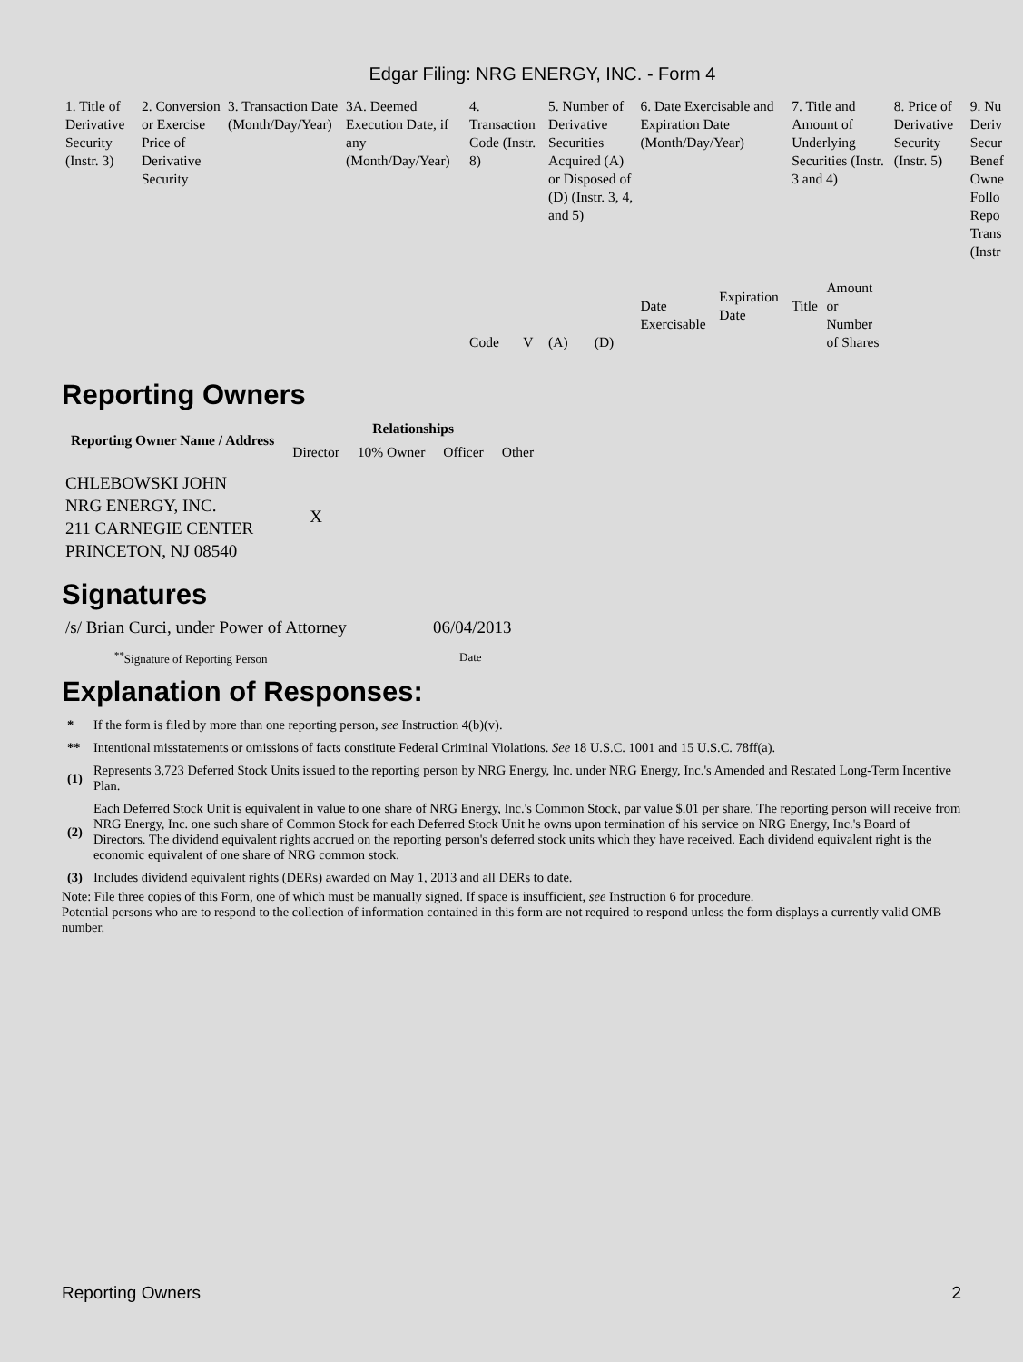Edgar Filing: NRG ENERGY, INC. - Form 4
| 1. Title of Derivative Security (Instr. 3) | 2. Conversion or Exercise Price of Derivative Security | 3. Transaction Date (Month/Day/Year) | 3A. Deemed Execution Date, if any (Month/Day/Year) | 4. Transaction Code (Instr. 8) | | 5. Number of Derivative Securities Acquired (A) or Disposed of (D) (Instr. 3, 4, and 5) | | 6. Date Exercisable and Expiration Date (Month/Day/Year) | | 7. Title and Amount of Underlying Securities (Instr. 3 and 4) | | 8. Price of Derivative Security (Instr. 5) | 9. Nu Deriv Secur Benef Owne Follo Repo Trans (Instr |
| | | | | Code | V | (A) | (D) | Date Exercisable | Expiration Date | Title | Amount or Number of Shares | | |
Reporting Owners
| Reporting Owner Name / Address | Relationships | | | |
| --- | --- | --- | --- | --- |
| | Director | 10% Owner | Officer | Other |
| CHLEBOWSKI JOHN NRG ENERGY, INC. 211 CARNEGIE CENTER PRINCETON, NJ 08540 | X | | | |
Signatures
| /s/ Brian Curci, under Power of Attorney | 06/04/2013 |
| <sup>**</sup> Signature of Reporting Person | Date |
Explanation of Responses:
| * | If the form is filed by more than one reporting person, see Instruction 4(b)(v). |
| ** | Intentional misstatements or omissions of facts constitute Federal Criminal Violations. See 18 U.S.C. 1001 and 15 U.S.C. 78ff(a). |
| (1) | Represents 3,723 Deferred Stock Units issued to the reporting person by NRG Energy, Inc. under NRG Energy, Inc.'s Amended and Restated Long-Term Incentive Plan. |
| (2) | Each Deferred Stock Unit is equivalent in value to one share of NRG Energy, Inc.'s Common Stock, par value $.01 per share. The reporting person will receive from NRG Energy, Inc. one such share of Common Stock for each Deferred Stock Unit he owns upon termination of his service on NRG Energy, Inc.'s Board of Directors. The dividend equivalent rights accrued on the reporting person's deferred stock units which they have received. Each dividend equivalent right is the economic equivalent of one share of NRG common stock. |
| (3) | Includes dividend equivalent rights (DERs) awarded on May 1, 2013 and all DERs to date. |
Note: File three copies of this Form, one of which must be manually signed. If space is insufficient, see Instruction 6 for procedure.
Potential persons who are to respond to the collection of information contained in this form are not required to respond unless the form displays a currently valid OMB number.
Reporting Owners 2